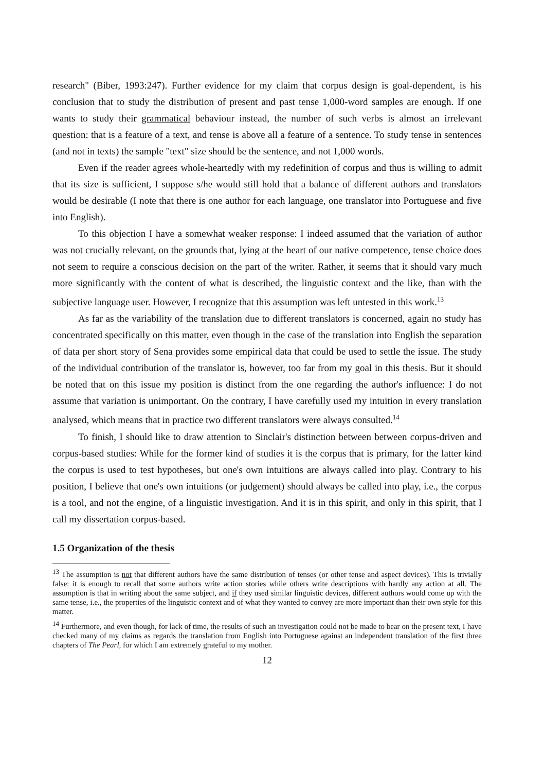research" (Biber, 1993:247). Further evidence for my claim that corpus design is goal-dependent, is his conclusion that to study the distribution of present and past tense 1,000-word samples are enough. If one wants to study their grammatical behaviour instead, the number of such verbs is almost an irrelevant question: that is a feature of a text, and tense is above all a feature of a sentence. To study tense in sentences (and not in texts) the sample "text" size should be the sentence, and not 1,000 words.
Even if the reader agrees whole-heartedly with my redefinition of corpus and thus is willing to admit that its size is sufficient, I suppose s/he would still hold that a balance of different authors and translators would be desirable (I note that there is one author for each language, one translator into Portuguese and five into English).
To this objection I have a somewhat weaker response: I indeed assumed that the variation of author was not crucially relevant, on the grounds that, lying at the heart of our native competence, tense choice does not seem to require a conscious decision on the part of the writer. Rather, it seems that it should vary much more significantly with the content of what is described, the linguistic context and the like, than with the subjective language user. However, I recognize that this assumption was left untested in this work.<sup>13</sup>
As far as the variability of the translation due to different translators is concerned, again no study has concentrated specifically on this matter, even though in the case of the translation into English the separation of data per short story of Sena provides some empirical data that could be used to settle the issue. The study of the individual contribution of the translator is, however, too far from my goal in this thesis. But it should be noted that on this issue my position is distinct from the one regarding the author's influence: I do not assume that variation is unimportant. On the contrary, I have carefully used my intuition in every translation analysed, which means that in practice two different translators were always consulted.<sup>14</sup>
To finish, I should like to draw attention to Sinclair's distinction between between corpus-driven and corpus-based studies: While for the former kind of studies it is the corpus that is primary, for the latter kind the corpus is used to test hypotheses, but one's own intuitions are always called into play. Contrary to his position, I believe that one's own intuitions (or judgement) should always be called into play, i.e., the corpus is a tool, and not the engine, of a linguistic investigation. And it is in this spirit, and only in this spirit, that I call my dissertation corpus-based.
1.5 Organization of the thesis
<sup>13</sup> The assumption is not that different authors have the same distribution of tenses (or other tense and aspect devices). This is trivially false: it is enough to recall that some authors write action stories while others write descriptions with hardly any action at all. The assumption is that in writing about the same subject, and if they used similar linguistic devices, different authors would come up with the same tense, i.e., the properties of the linguistic context and of what they wanted to convey are more important than their own style for this matter.
<sup>14</sup> Furthermore, and even though, for lack of time, the results of such an investigation could not be made to bear on the present text, I have checked many of my claims as regards the translation from English into Portuguese against an independent translation of the first three chapters of The Pearl, for which I am extremely grateful to my mother.
12